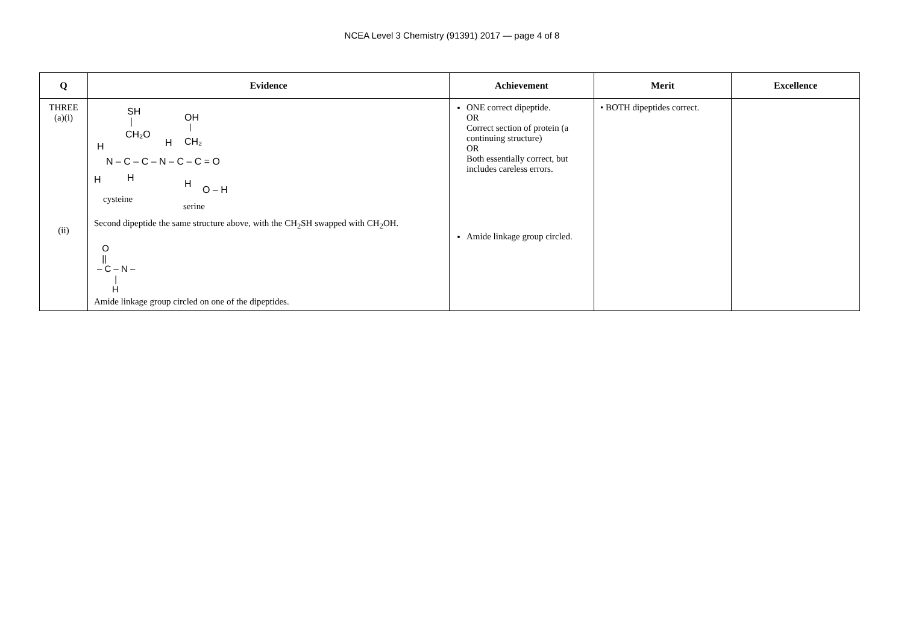NCEA Level 3 Chemistry (91391) 2017 — page 4 of 8
| Q | Evidence | Achievement | Merit | Excellence |
| --- | --- | --- | --- | --- |
| THREE (a)(i) (ii) | SH OH CH₂O H CH₂ H N – C – C – N – C – C = O H H H O – H cysteine serine Second dipeptide the same structure above, with the CH<sub>2</sub>SH swapped with CH<sub>2</sub>OH. O // – C – N – / H Amide linkage group circled on one of the dipeptides. | ONE correct dipeptide. OR Correct section of protein (a continuing structure) OR Both essentially correct, but includes careless errors. Amide linkage group circled. | • BOTH dipeptides correct. | |